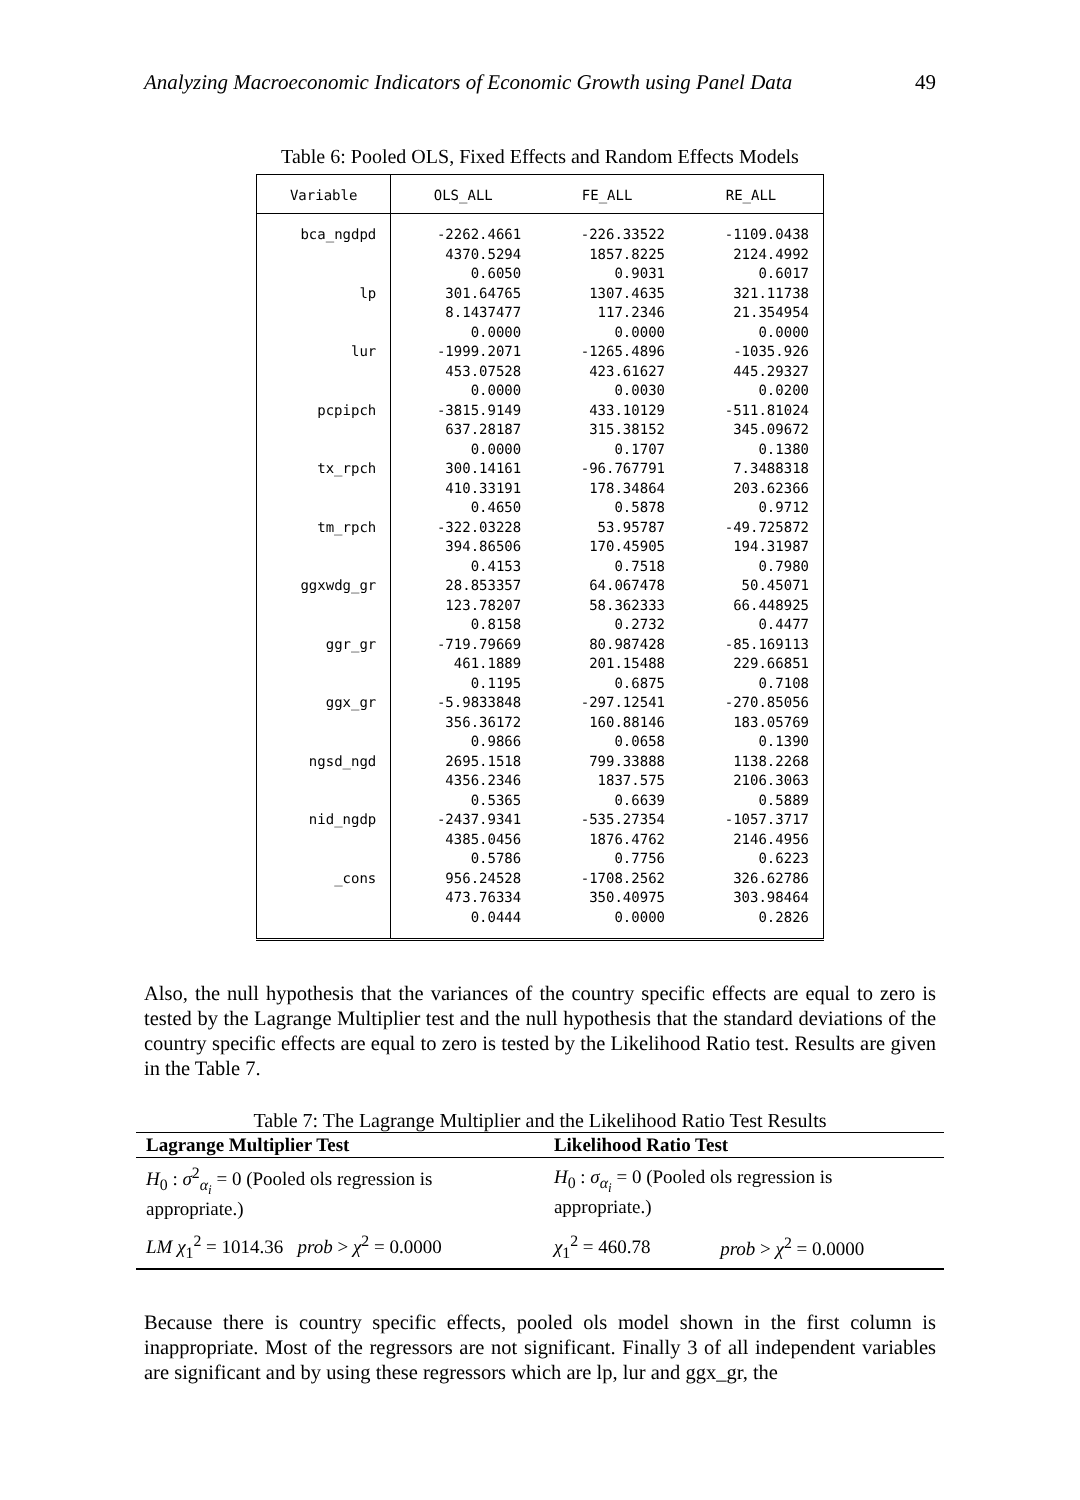Analyzing Macroeconomic Indicators of Economic Growth using Panel Data 49
Table 6: Pooled OLS, Fixed Effects and Random Effects Models
| Variable | OLS_ALL | FE_ALL | RE_ALL |
| --- | --- | --- | --- |
| bca_ngdpd | -2262.4661 | -226.33522 | -1109.0438 |
| | 4370.5294 | 1857.8225 | 2124.4992 |
| | 0.6050 | 0.9031 | 0.6017 |
| lp | 301.64765 | 1307.4635 | 321.11738 |
| | 8.1437477 | 117.2346 | 21.354954 |
| | 0.0000 | 0.0000 | 0.0000 |
| lur | -1999.2071 | -1265.4896 | -1035.926 |
| | 453.07528 | 423.61627 | 445.29327 |
| | 0.0000 | 0.0030 | 0.0200 |
| pcpipch | -3815.9149 | 433.10129 | -511.81024 |
| | 637.28187 | 315.38152 | 345.09672 |
| | 0.0000 | 0.1707 | 0.1380 |
| tx_rpch | 300.14161 | -96.767791 | 7.3488318 |
| | 410.33191 | 178.34864 | 203.62366 |
| | 0.4650 | 0.5878 | 0.9712 |
| tm_rpch | -322.03228 | 53.95787 | -49.725872 |
| | 394.86506 | 170.45905 | 194.31987 |
| | 0.4153 | 0.7518 | 0.7980 |
| ggxwdg_gr | 28.853357 | 64.067478 | 50.45071 |
| | 123.78207 | 58.362333 | 66.448925 |
| | 0.8158 | 0.2732 | 0.4477 |
| ggr_gr | -719.79669 | 80.987428 | -85.169113 |
| | 461.1889 | 201.15488 | 229.66851 |
| | 0.1195 | 0.6875 | 0.7108 |
| ggx_gr | -5.9833848 | -297.12541 | -270.85056 |
| | 356.36172 | 160.88146 | 183.05769 |
| | 0.9866 | 0.0658 | 0.1390 |
| ngsd_ngd | 2695.1518 | 799.33888 | 1138.2268 |
| | 4356.2346 | 1837.575 | 2106.3063 |
| | 0.5365 | 0.6639 | 0.5889 |
| nid_ngdp | -2437.9341 | -535.27354 | -1057.3717 |
| | 4385.0456 | 1876.4762 | 2146.4956 |
| | 0.5786 | 0.7756 | 0.6223 |
| _cons | 956.24528 | -1708.2562 | 326.62786 |
| | 473.76334 | 350.40975 | 303.98464 |
| | 0.0444 | 0.0000 | 0.2826 |
Also, the null hypothesis that the variances of the country specific effects are equal to zero is tested by the Lagrange Multiplier test and the null hypothesis that the standard deviations of the country specific effects are equal to zero is tested by the Likelihood Ratio test. Results are given in the Table 7.
Table 7: The Lagrange Multiplier and the Likelihood Ratio Test Results
| Lagrange Multiplier Test | Likelihood Ratio Test | |
| --- | --- | --- |
| H<sub>0</sub> : σ<sup>2</sup><sub>α<sub>i</sub></sub> = 0 (Pooled ols regression is appropriate.) | H<sub>0</sub> : σ<sub>α<sub>i</sub></sub> = 0 (Pooled ols regression is appropriate.) | |
| LM χ<sub>1</sub><sup>2</sup> = 1014.36 prob > χ<sup>2</sup> = 0.0000 | χ<sub>1</sub><sup>2</sup> = 460.78 | prob > χ<sup>2</sup> = 0.0000 |
Because there is country specific effects, pooled ols model shown in the first column is inappropriate. Most of the regressors are not significant. Finally 3 of all independent variables are significant and by using these regressors which are lp, lur and ggx_gr, the